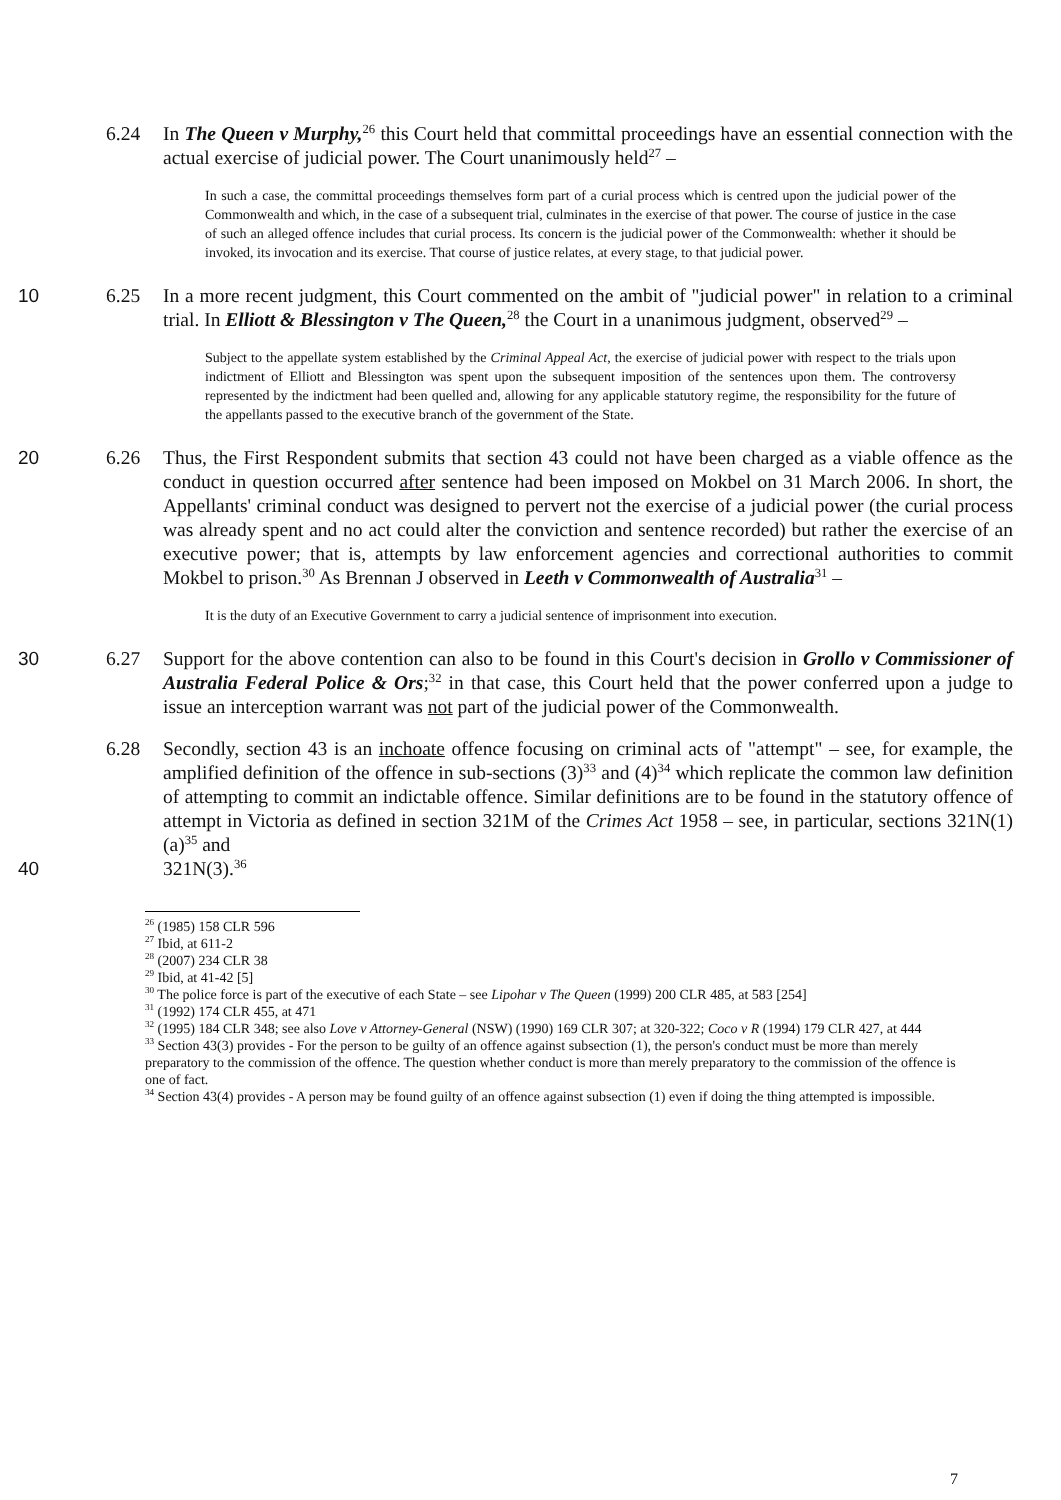6.24 In The Queen v Murphy,<sup>26</sup> this Court held that committal proceedings have an essential connection with the actual exercise of judicial power. The Court unanimously held<sup>27</sup> –
In such a case, the committal proceedings themselves form part of a curial process which is centred upon the judicial power of the Commonwealth and which, in the case of a subsequent trial, culminates in the exercise of that power. The course of justice in the case of such an alleged offence includes that curial process. Its concern is the judicial power of the Commonwealth: whether it should be invoked, its invocation and its exercise. That course of justice relates, at every stage, to that judicial power.
10 6.25 In a more recent judgment, this Court commented on the ambit of "judicial power" in relation to a criminal trial. In Elliott & Blessington v The Queen,<sup>28</sup> the Court in a unanimous judgment, observed<sup>29</sup> –
Subject to the appellate system established by the Criminal Appeal Act, the exercise of judicial power with respect to the trials upon indictment of Elliott and Blessington was spent upon the subsequent imposition of the sentences upon them. The controversy represented by the indictment had been quelled and, allowing for any applicable statutory regime, the responsibility for the future of the appellants passed to the executive branch of the government of the State.
20 6.26 Thus, the First Respondent submits that section 43 could not have been charged as a viable offence as the conduct in question occurred after sentence had been imposed on Mokbel on 31 March 2006. In short, the Appellants' criminal conduct was designed to pervert not the exercise of a judicial power (the curial process was already spent and no act could alter the conviction and sentence recorded) but rather the exercise of an executive power; that is, attempts by law enforcement agencies and correctional authorities to commit Mokbel to prison.<sup>30</sup> As Brennan J observed in Leeth v Commonwealth of Australia<sup>31</sup> –
It is the duty of an Executive Government to carry a judicial sentence of imprisonment into execution.
30 6.27 Support for the above contention can also to be found in this Court's decision in Grollo v Commissioner of Australia Federal Police & Ors;<sup>32</sup> in that case, this Court held that the power conferred upon a judge to issue an interception warrant was not part of the judicial power of the Commonwealth.
6.28 Secondly, section 43 is an inchoate offence focusing on criminal acts of "attempt" – see, for example, the amplified definition of the offence in sub-sections (3)<sup>33</sup> and (4)<sup>34</sup> which replicate the common law definition of attempting to commit an indictable offence. Similar definitions are to be found in the statutory offence of attempt in Victoria as defined in section 321M of the Crimes Act 1958 – see, in particular, sections 321N(1)(a)<sup>35</sup> and
40 321N(3).<sup>36</sup>
<sup>26</sup> (1985) 158 CLR 596
<sup>27</sup> Ibid, at 611-2
<sup>28</sup> (2007) 234 CLR 38
<sup>29</sup> Ibid, at 41-42 [5]
<sup>30</sup> The police force is part of the executive of each State – see Lipohar v The Queen (1999) 200 CLR 485, at 583 [254]
<sup>31</sup> (1992) 174 CLR 455, at 471
<sup>32</sup> (1995) 184 CLR 348; see also Love v Attorney-General (NSW) (1990) 169 CLR 307; at 320-322; Coco v R (1994) 179 CLR 427, at 444
<sup>33</sup> Section 43(3) provides - For the person to be guilty of an offence against subsection (1), the person's conduct must be more than merely preparatory to the commission of the offence. The question whether conduct is more than merely preparatory to the commission of the offence is one of fact.
<sup>34</sup> Section 43(4) provides - A person may be found guilty of an offence against subsection (1) even if doing the thing attempted is impossible.
7